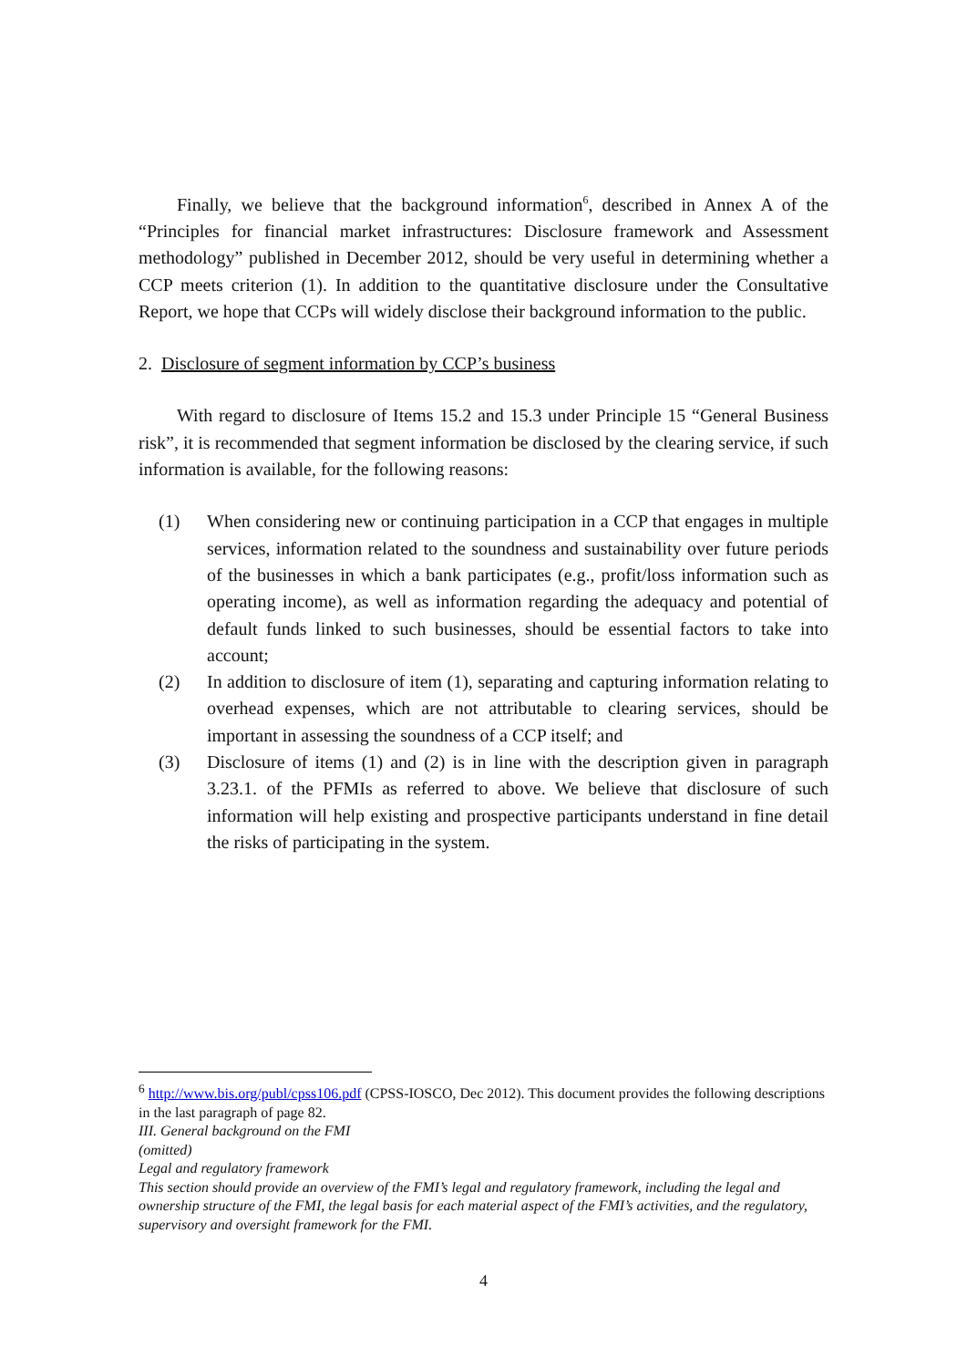Finally, we believe that the background information<sup>6</sup>, described in Annex A of the “Principles for financial market infrastructures: Disclosure framework and Assessment methodology” published in December 2012, should be very useful in determining whether a CCP meets criterion (1). In addition to the quantitative disclosure under the Consultative Report, we hope that CCPs will widely disclose their background information to the public.
2. Disclosure of segment information by CCP’s business
With regard to disclosure of Items 15.2 and 15.3 under Principle 15 “General Business risk”, it is recommended that segment information be disclosed by the clearing service, if such information is available, for the following reasons:
(1) When considering new or continuing participation in a CCP that engages in multiple services, information related to the soundness and sustainability over future periods of the businesses in which a bank participates (e.g., profit/loss information such as operating income), as well as information regarding the adequacy and potential of default funds linked to such businesses, should be essential factors to take into account;
(2) In addition to disclosure of item (1), separating and capturing information relating to overhead expenses, which are not attributable to clearing services, should be important in assessing the soundness of a CCP itself; and
(3) Disclosure of items (1) and (2) is in line with the description given in paragraph 3.23.1. of the PFMIs as referred to above. We believe that disclosure of such information will help existing and prospective participants understand in fine detail the risks of participating in the system.
<sup>6</sup> http://www.bis.org/publ/cpss106.pdf (CPSS-IOSCO, Dec 2012). This document provides the following descriptions in the last paragraph of page 82.
III. General background on the FMI
(omitted)
Legal and regulatory framework
This section should provide an overview of the FMI’s legal and regulatory framework, including the legal and ownership structure of the FMI, the legal basis for each material aspect of the FMI’s activities, and the regulatory, supervisory and oversight framework for the FMI.
4